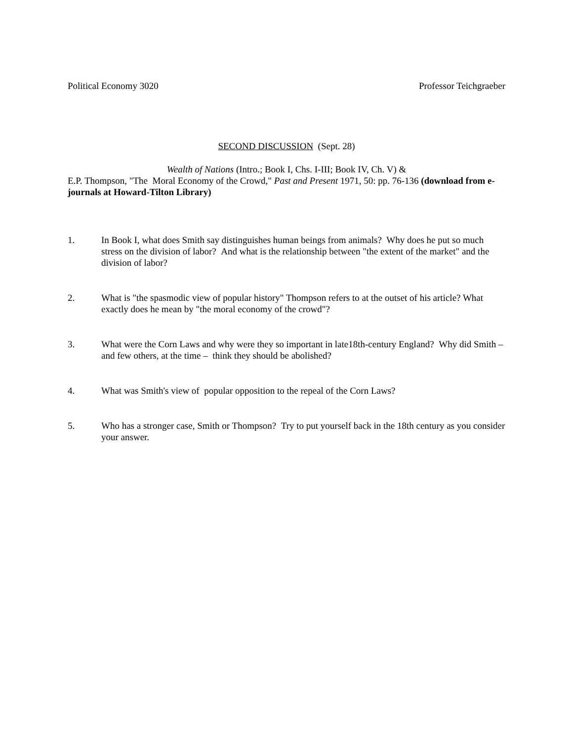Political Economy 3020 Professor Teichgraeber
SECOND DISCUSSION (Sept. 28)
Wealth of Nations (Intro.; Book I, Chs. I-III; Book IV, Ch. V) &
E.P. Thompson, "The Moral Economy of the Crowd," Past and Present 1971, 50: pp. 76-136 (download from e-journals at Howard-Tilton Library)
1. In Book I, what does Smith say distinguishes human beings from animals? Why does he put so much stress on the division of labor? And what is the relationship between "the extent of the market" and the division of labor?
2. What is "the spasmodic view of popular history" Thompson refers to at the outset of his article? What exactly does he mean by "the moral economy of the crowd"?
3. What were the Corn Laws and why were they so important in late18th-century England? Why did Smith – and few others, at the time – think they should be abolished?
4. What was Smith's view of popular opposition to the repeal of the Corn Laws?
5. Who has a stronger case, Smith or Thompson? Try to put yourself back in the 18th century as you consider your answer.